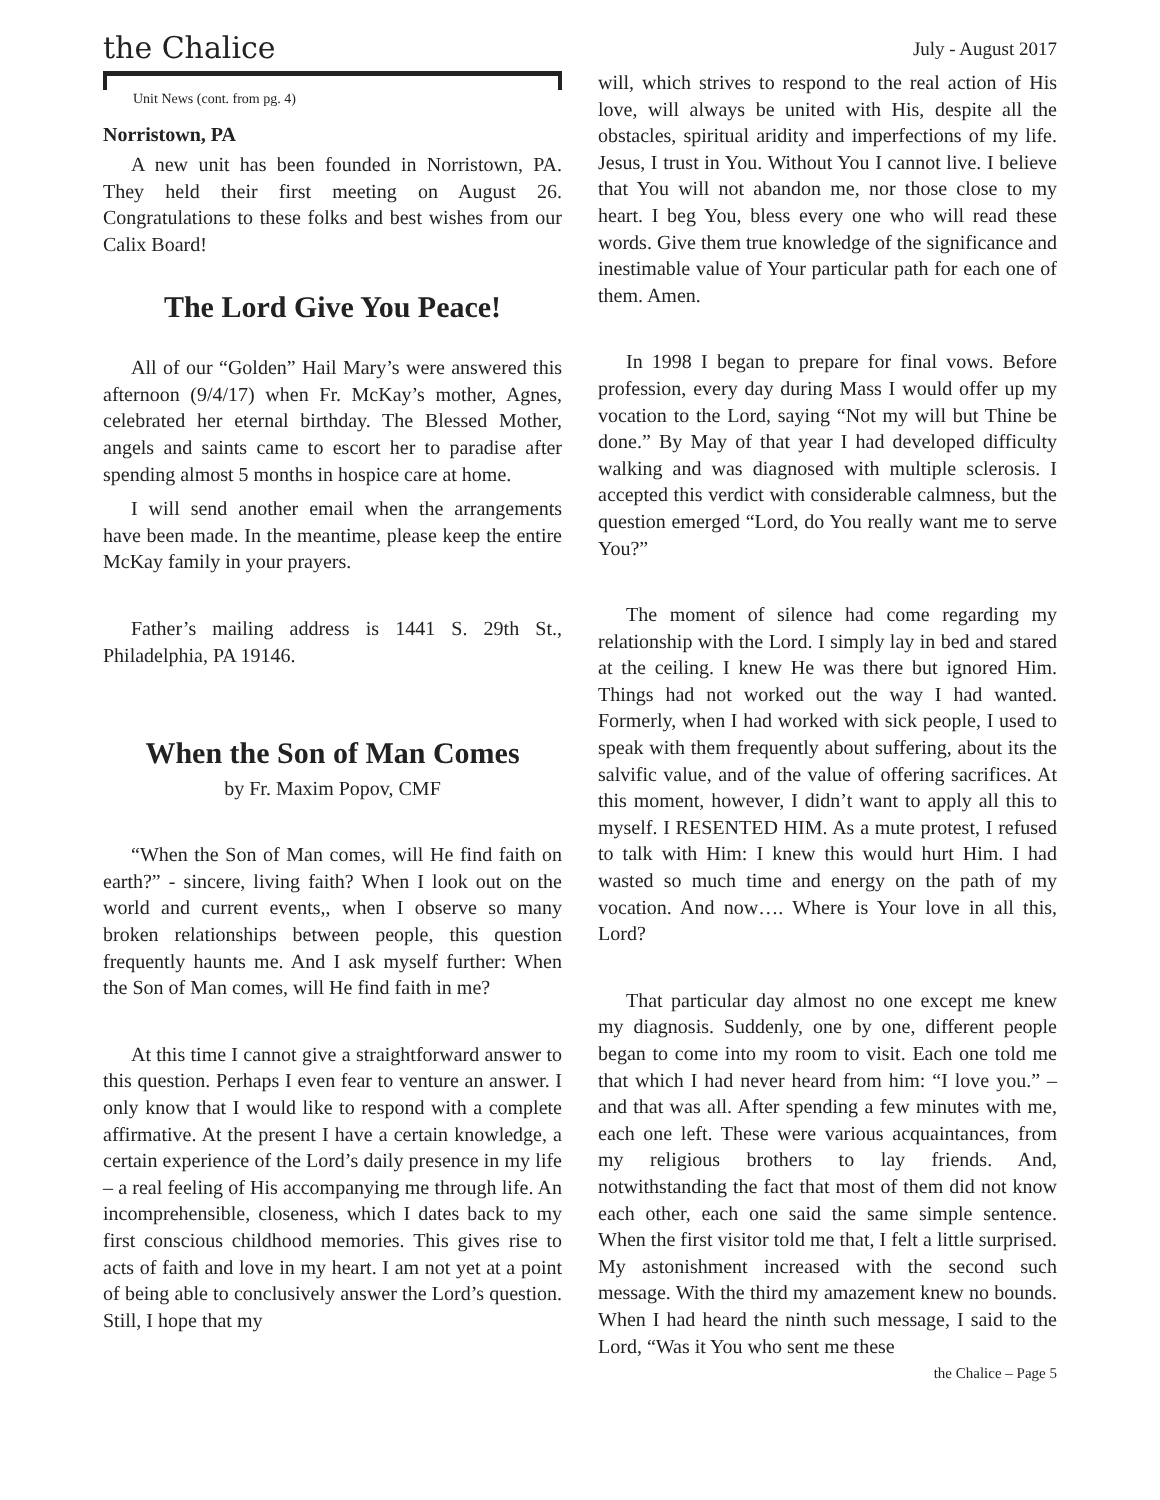the Chalice
July - August 2017
Unit News (cont. from pg. 4)
Norristown, PA
A new unit has been founded in Norristown, PA. They held their first meeting on August 26. Congratulations to these folks and best wishes from our Calix Board!
The Lord Give You Peace!
All of our “Golden” Hail Mary’s were answered this afternoon (9/4/17) when Fr. McKay’s mother, Agnes, celebrated her eternal birthday. The Blessed Mother, angels and saints came to escort her to paradise after spending almost 5 months in hospice care at home.
I will send another email when the arrangements have been made. In the meantime, please keep the entire McKay family in your prayers.
Father’s mailing address is 1441 S. 29th St., Philadelphia, PA 19146.
When the Son of Man Comes
by Fr. Maxim Popov, CMF
“When the Son of Man comes, will He find faith on earth?” - sincere, living faith? When I look out on the world and current events,, when I observe so many broken relationships between people, this question frequently haunts me. And I ask myself further: When the Son of Man comes, will He find faith in me?
At this time I cannot give a straightforward answer to this question. Perhaps I even fear to venture an answer. I only know that I would like to respond with a complete affirmative. At the present I have a certain knowledge, a certain experience of the Lord’s daily presence in my life – a real feeling of His accompanying me through life. An incomprehensible, closeness, which I dates back to my first conscious childhood memories. This gives rise to acts of faith and love in my heart. I am not yet at a point of being able to conclusively answer the Lord’s question. Still, I hope that my
will, which strives to respond to the real action of His love, will always be united with His, despite all the obstacles, spiritual aridity and imperfections of my life. Jesus, I trust in You. Without You I cannot live. I believe that You will not abandon me, nor those close to my heart. I beg You, bless every one who will read these words. Give them true knowledge of the significance and inestimable value of Your particular path for each one of them. Amen.
In 1998 I began to prepare for final vows. Before profession, every day during Mass I would offer up my vocation to the Lord, saying “Not my will but Thine be done.” By May of that year I had developed difficulty walking and was diagnosed with multiple sclerosis. I accepted this verdict with considerable calmness, but the question emerged “Lord, do You really want me to serve You?”
The moment of silence had come regarding my relationship with the Lord. I simply lay in bed and stared at the ceiling. I knew He was there but ignored Him. Things had not worked out the way I had wanted. Formerly, when I had worked with sick people, I used to speak with them frequently about suffering, about its the salvific value, and of the value of offering sacrifices. At this moment, however, I didn’t want to apply all this to myself. I RESENTED HIM. As a mute protest, I refused to talk with Him: I knew this would hurt Him. I had wasted so much time and energy on the path of my vocation. And now…. Where is Your love in all this, Lord?
That particular day almost no one except me knew my diagnosis. Suddenly, one by one, different people began to come into my room to visit. Each one told me that which I had never heard from him: “I love you.” – and that was all. After spending a few minutes with me, each one left. These were various acquaintances, from my religious brothers to lay friends. And, notwithstanding the fact that most of them did not know each other, each one said the same simple sentence. When the first visitor told me that, I felt a little surprised. My astonishment increased with the second such message. With the third my amazement knew no bounds. When I had heard the ninth such message, I said to the Lord, “Was it You who sent me these
the Chalice – Page 5